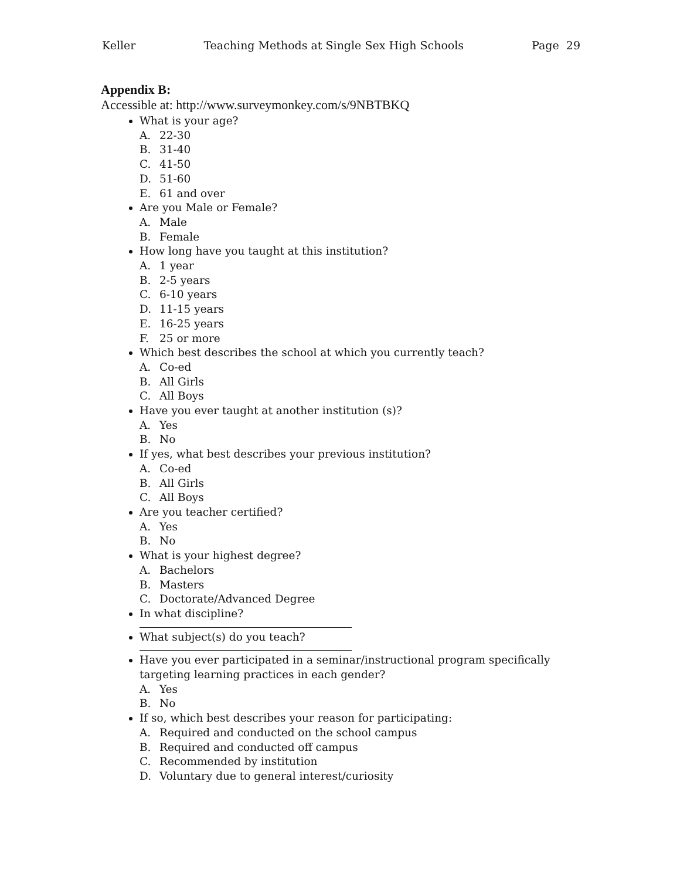Keller Teaching Methods at Single Sex High Schools Page 29
Appendix B:
Accessible at: http://www.surveymonkey.com/s/9NBTBKQ
What is your age?
A. 22-30
B. 31-40
C. 41-50
D. 51-60
E. 61 and over
Are you Male or Female?
A. Male
B. Female
How long have you taught at this institution?
A. 1 year
B. 2-5 years
C. 6-10 years
D. 11-15 years
E. 16-25 years
F. 25 or more
Which best describes the school at which you currently teach?
A. Co-ed
B. All Girls
C. All Boys
Have you ever taught at another institution (s)?
A. Yes
B. No
If yes, what best describes your previous institution?
A. Co-ed
B. All Girls
C. All Boys
Are you teacher certified?
A. Yes
B. No
What is your highest degree?
A. Bachelors
B. Masters
C. Doctorate/Advanced Degree
In what discipline?
What subject(s) do you teach?
Have you ever participated in a seminar/instructional program specifically targeting learning practices in each gender?
A. Yes
B. No
If so, which best describes your reason for participating:
A. Required and conducted on the school campus
B. Required and conducted off campus
C. Recommended by institution
D. Voluntary due to general interest/curiosity